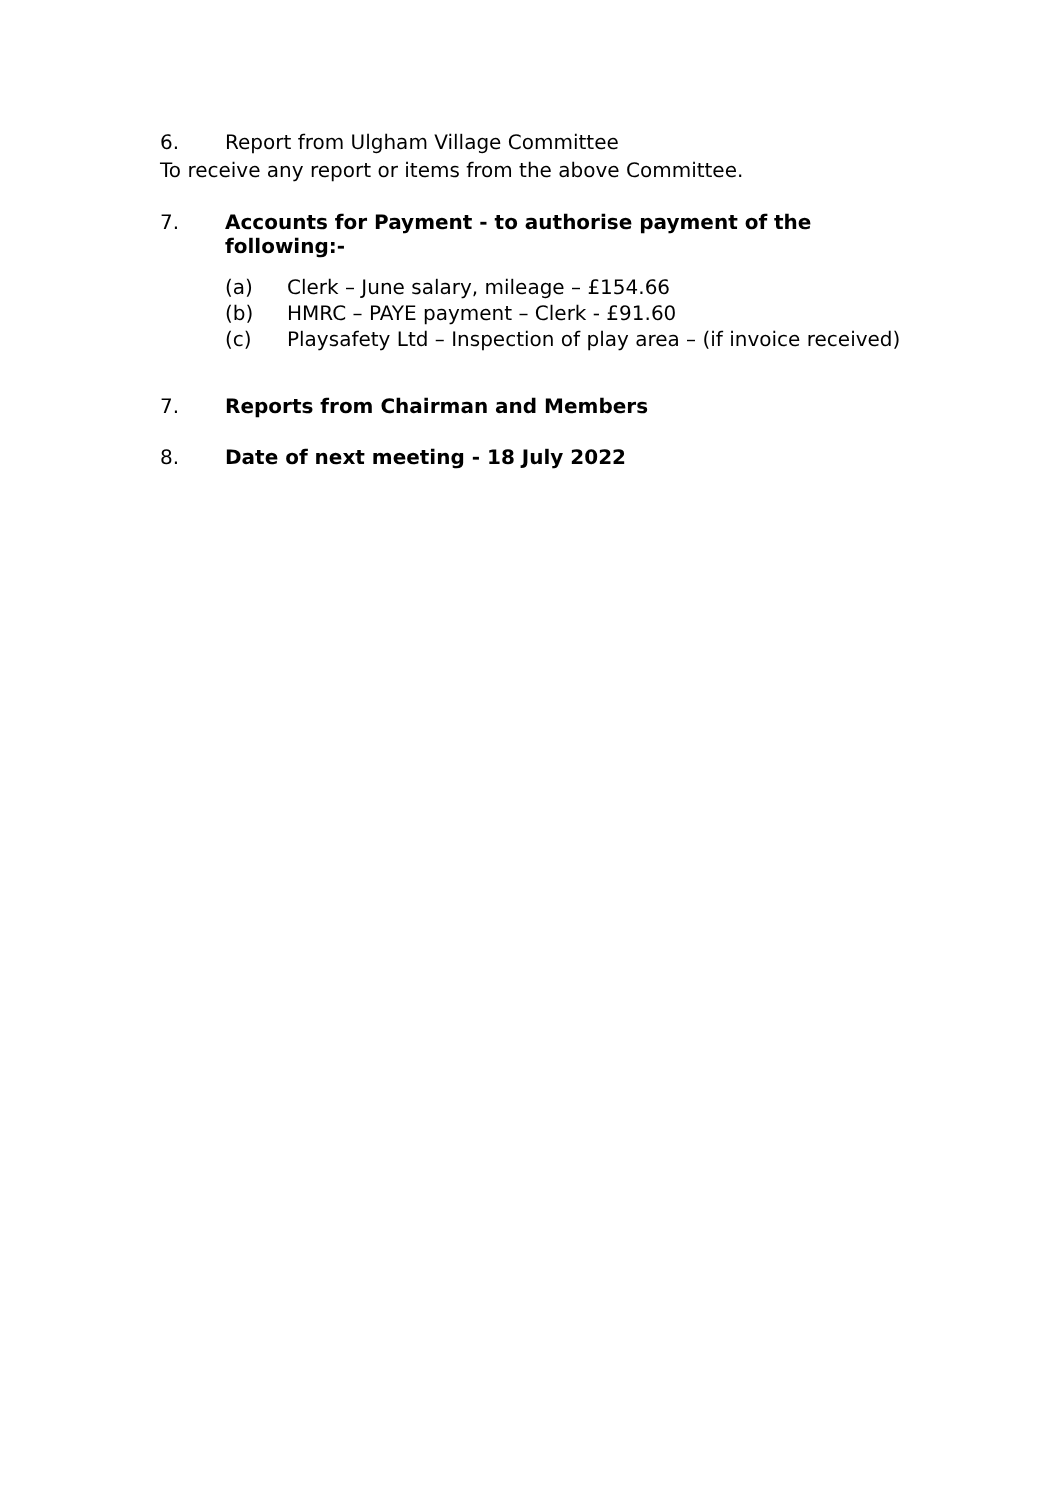6. Report from Ulgham Village Committee
To receive any report or items from the above Committee.
7. Accounts for Payment - to authorise payment of the following:-
(a) Clerk – June salary, mileage – £154.66
(b) HMRC – PAYE payment – Clerk - £91.60
(c) Playsafety Ltd – Inspection of play area – (if invoice received)
7. Reports from Chairman and Members
8. Date of next meeting - 18 July 2022